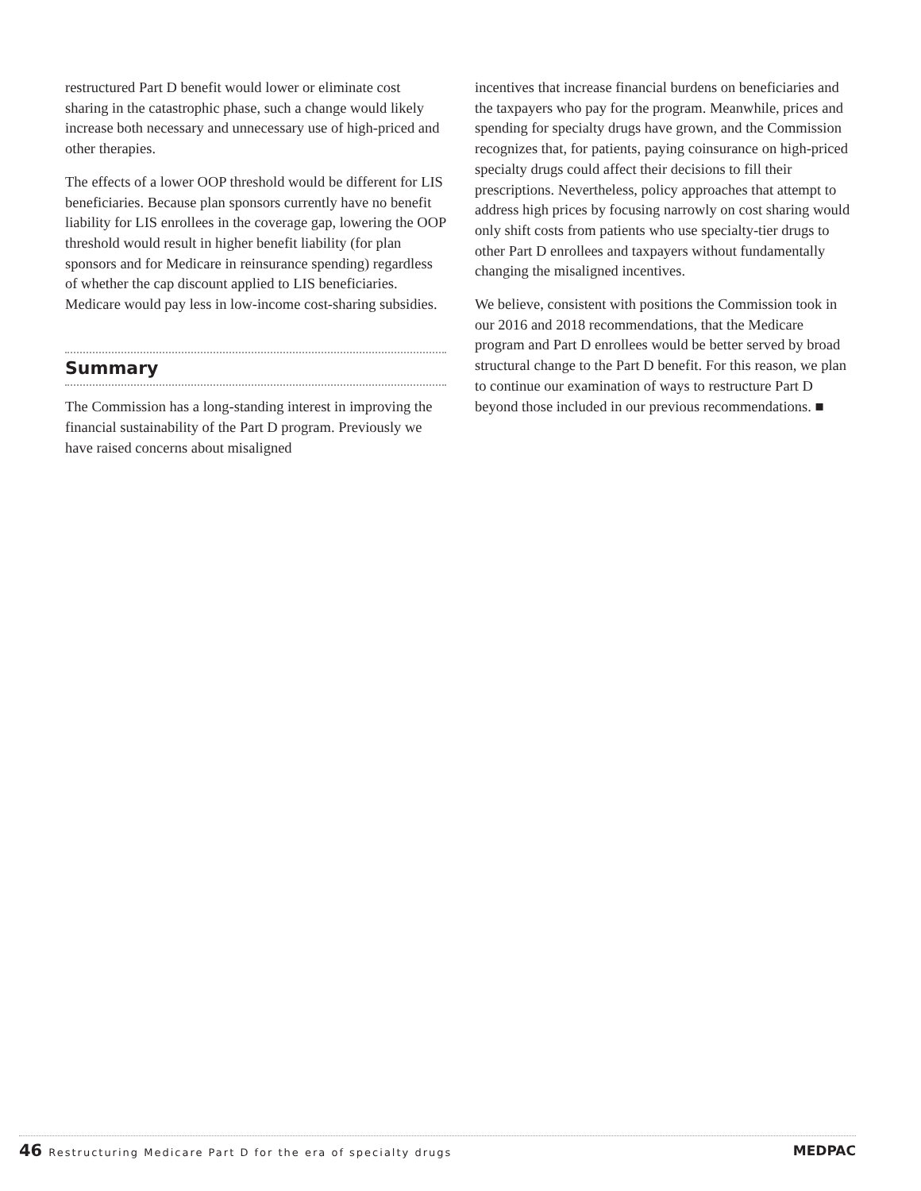restructured Part D benefit would lower or eliminate cost sharing in the catastrophic phase, such a change would likely increase both necessary and unnecessary use of high-priced and other therapies.
The effects of a lower OOP threshold would be different for LIS beneficiaries. Because plan sponsors currently have no benefit liability for LIS enrollees in the coverage gap, lowering the OOP threshold would result in higher benefit liability (for plan sponsors and for Medicare in reinsurance spending) regardless of whether the cap discount applied to LIS beneficiaries. Medicare would pay less in low-income cost-sharing subsidies.
Summary
The Commission has a long-standing interest in improving the financial sustainability of the Part D program. Previously we have raised concerns about misaligned
incentives that increase financial burdens on beneficiaries and the taxpayers who pay for the program. Meanwhile, prices and spending for specialty drugs have grown, and the Commission recognizes that, for patients, paying coinsurance on high-priced specialty drugs could affect their decisions to fill their prescriptions. Nevertheless, policy approaches that attempt to address high prices by focusing narrowly on cost sharing would only shift costs from patients who use specialty-tier drugs to other Part D enrollees and taxpayers without fundamentally changing the misaligned incentives.
We believe, consistent with positions the Commission took in our 2016 and 2018 recommendations, that the Medicare program and Part D enrollees would be better served by broad structural change to the Part D benefit. For this reason, we plan to continue our examination of ways to restructure Part D beyond those included in our previous recommendations. ■
46 Restructuring Medicare Part D for the era of specialty drugs
MEDPAC